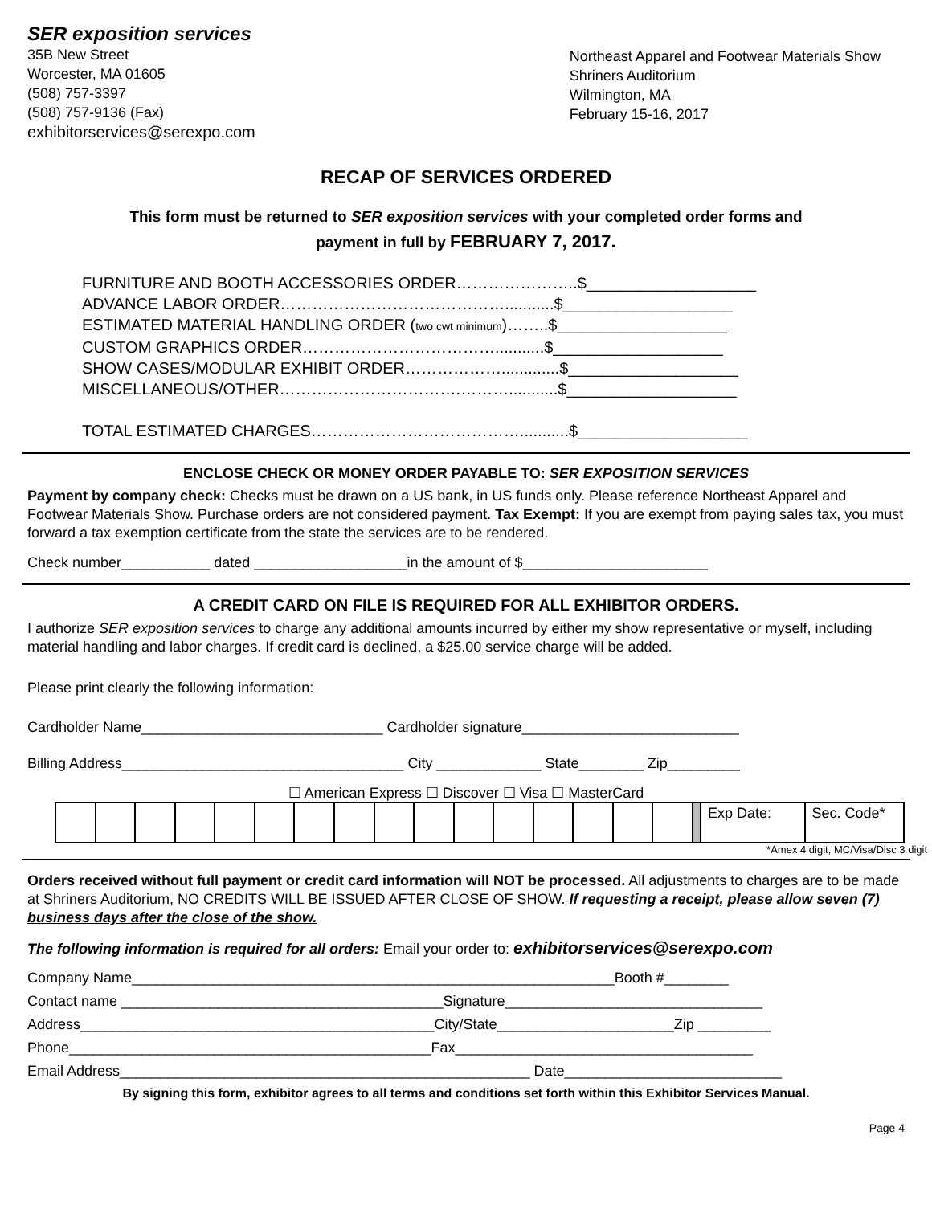SER exposition services
35B New Street
Worcester, MA 01605
(508) 757-3397
(508) 757-9136 (Fax)
exhibitorservices@serexpo.com
Northeast Apparel and Footwear Materials Show
Shriners Auditorium
Wilmington, MA
February 15-16, 2017
RECAP OF SERVICES ORDERED
This form must be returned to SER exposition services with your completed order forms and
payment in full by FEBRUARY 7, 2017.
FURNITURE AND BOOTH ACCESSORIES ORDER…………………..$___________________
ADVANCE LABOR ORDER……………………………………...........$___________________
ESTIMATED MATERIAL HANDLING ORDER (two cwt minimum)……..$___________________
CUSTOM GRAPHICS ORDER………………………………...........$___________________
SHOW CASES/MODULAR EXHIBIT ORDER……………….............$___________________
MISCELLANEOUS/OTHER…………………………….………...........$___________________
TOTAL ESTIMATED CHARGES…………………………………...........$___________________
ENCLOSE CHECK OR MONEY ORDER PAYABLE TO: SER EXPOSITION SERVICES
Payment by company check: Checks must be drawn on a US bank, in US funds only. Please reference Northeast Apparel and Footwear Materials Show. Purchase orders are not considered payment. Tax Exempt: If you are exempt from paying sales tax, you must forward a tax exemption certificate from the state the services are to be rendered.
Check number___________ dated ___________________in the amount of $_______________________
A CREDIT CARD ON FILE IS REQUIRED FOR ALL EXHIBITOR ORDERS.
I authorize SER exposition services to charge any additional amounts incurred by either my show representative or myself, including material handling and labor charges. If credit card is declined, a $25.00 service charge will be added.
Please print clearly the following information:
Cardholder Name______________________________ Cardholder signature___________________________
Billing Address___________________________________ City _____________ State________ Zip_________
☐ American Express ☐ Discover ☐ Visa ☐ MasterCard
| | | | | | | | | | | | | | | | | | Exp Date: | Sec. Code* |
*Amex 4 digit, MC/Visa/Disc 3 digit
Orders received without full payment or credit card information will NOT be processed. All adjustments to charges are to be made at Shriners Auditorium, NO CREDITS WILL BE ISSUED AFTER CLOSE OF SHOW. If requesting a receipt, please allow seven (7) business days after the close of the show.
The following information is required for all orders: Email your order to: exhibitorservices@serexpo.com
Company Name____________________________________________________________Booth #________
Contact name ________________________________________Signature________________________________
Address____________________________________________City/State______________________Zip _________
Phone_____________________________________________Fax_____________________________________
Email Address___________________________________________________ Date___________________________
By signing this form, exhibitor agrees to all terms and conditions set forth within this Exhibitor Services Manual.
Page 4